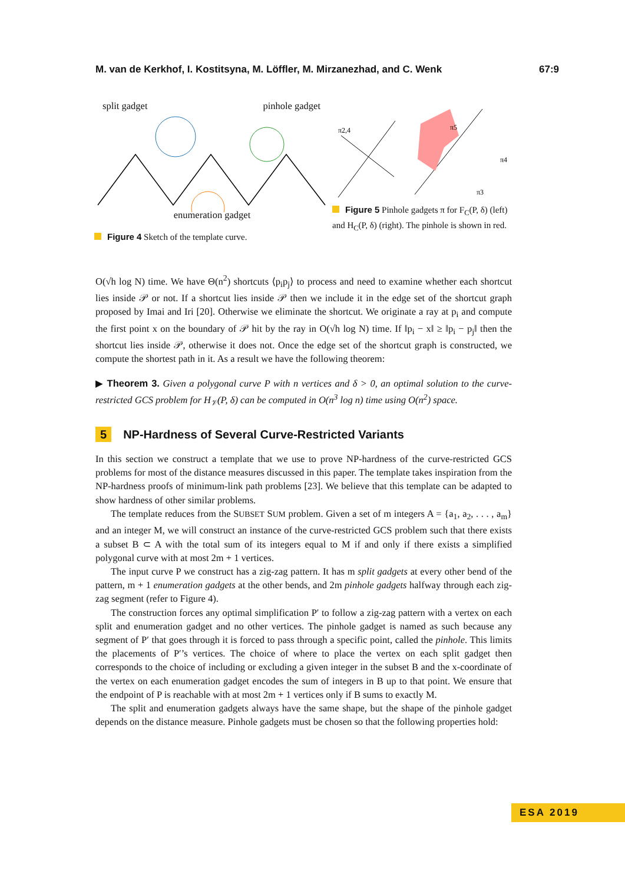M. van de Kerkhof, I. Kostitsyna, M. Löffler, M. Mirzanezhad, and C. Wenk 67:9
split gadget pinhole gadget
enumeration gadget
Figure 4 Sketch of the template curve.
π2,4
π5
π4
π3
Figure 5 Pinhole gadgets π for F<sub>C</sub>(P, δ) (left) and H<sub>C</sub>(P, δ) (right). The pinhole is shown in red.
O(√h log N) time. We have Θ(n<sup>2</sup>) shortcuts ⟨p<sub>i</sub>p<sub>j</sub>⟩ to process and need to examine whether each shortcut lies inside 𝒫 or not. If a shortcut lies inside 𝒫 then we include it in the edge set of the shortcut graph proposed by Imai and Iri [20]. Otherwise we eliminate the shortcut. We originate a ray at p<sub>i</sub> and compute the first point x on the boundary of 𝒫 hit by the ray in O(√h log N) time. If ‖p<sub>i</sub> − x‖ ≥ ‖p<sub>i</sub> − p<sub>j</sub>‖ then the shortcut lies inside 𝒫, otherwise it does not. Once the edge set of the shortcut graph is constructed, we compute the shortest path in it. As a result we have the following theorem:
▶ Theorem 3. Given a polygonal curve P with n vertices and δ > 0, an optimal solution to the curve-restricted GCS problem for H<sub>𝒱</sub>(P, δ) can be computed in O(n<sup>3</sup> log n) time using O(n<sup>2</sup>) space.
5 NP-Hardness of Several Curve-Restricted Variants
In this section we construct a template that we use to prove NP-hardness of the curve-restricted GCS problems for most of the distance measures discussed in this paper. The template takes inspiration from the NP-hardness proofs of minimum-link path problems [23]. We believe that this template can be adapted to show hardness of other similar problems.
The template reduces from the SUBSET SUM problem. Given a set of m integers A = {a<sub>1</sub>, a<sub>2</sub>, . . . , a<sub>m</sub>} and an integer M, we will construct an instance of the curve-restricted GCS problem such that there exists a subset B ⊂ A with the total sum of its integers equal to M if and only if there exists a simplified polygonal curve with at most 2m + 1 vertices.
The input curve P we construct has a zig-zag pattern. It has m split gadgets at every other bend of the pattern, m + 1 enumeration gadgets at the other bends, and 2m pinhole gadgets halfway through each zig-zag segment (refer to Figure 4).
The construction forces any optimal simplification P′ to follow a zig-zag pattern with a vertex on each split and enumeration gadget and no other vertices. The pinhole gadget is named as such because any segment of P′ that goes through it is forced to pass through a specific point, called the pinhole. This limits the placements of P′’s vertices. The choice of where to place the vertex on each split gadget then corresponds to the choice of including or excluding a given integer in the subset B and the x-coordinate of the vertex on each enumeration gadget encodes the sum of integers in B up to that point. We ensure that the endpoint of P is reachable with at most 2m + 1 vertices only if B sums to exactly M.
The split and enumeration gadgets always have the same shape, but the shape of the pinhole gadget depends on the distance measure. Pinhole gadgets must be chosen so that the following properties hold:
ESA 2019